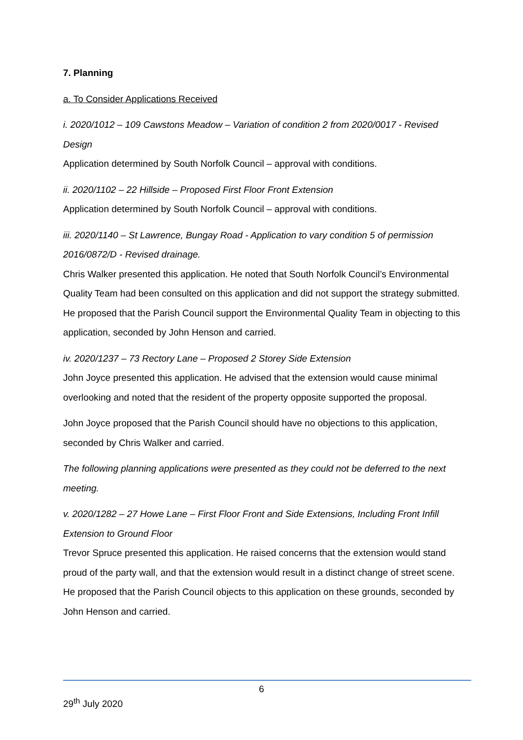7. Planning
a. To Consider Applications Received
i. 2020/1012 – 109 Cawstons Meadow – Variation of condition 2 from 2020/0017 - Revised Design
Application determined by South Norfolk Council – approval with conditions.
ii. 2020/1102 – 22 Hillside – Proposed First Floor Front Extension
Application determined by South Norfolk Council – approval with conditions.
iii. 2020/1140 – St Lawrence, Bungay Road - Application to vary condition 5 of permission 2016/0872/D - Revised drainage.
Chris Walker presented this application. He noted that South Norfolk Council’s Environmental Quality Team had been consulted on this application and did not support the strategy submitted. He proposed that the Parish Council support the Environmental Quality Team in objecting to this application, seconded by John Henson and carried.
iv. 2020/1237 – 73 Rectory Lane – Proposed 2 Storey Side Extension
John Joyce presented this application. He advised that the extension would cause minimal overlooking and noted that the resident of the property opposite supported the proposal.
John Joyce proposed that the Parish Council should have no objections to this application, seconded by Chris Walker and carried.
The following planning applications were presented as they could not be deferred to the next meeting.
v. 2020/1282 – 27 Howe Lane – First Floor Front and Side Extensions, Including Front Infill Extension to Ground Floor
Trevor Spruce presented this application. He raised concerns that the extension would stand proud of the party wall, and that the extension would result in a distinct change of street scene. He proposed that the Parish Council objects to this application on these grounds, seconded by John Henson and carried.
6
29<sup>th</sup> July 2020